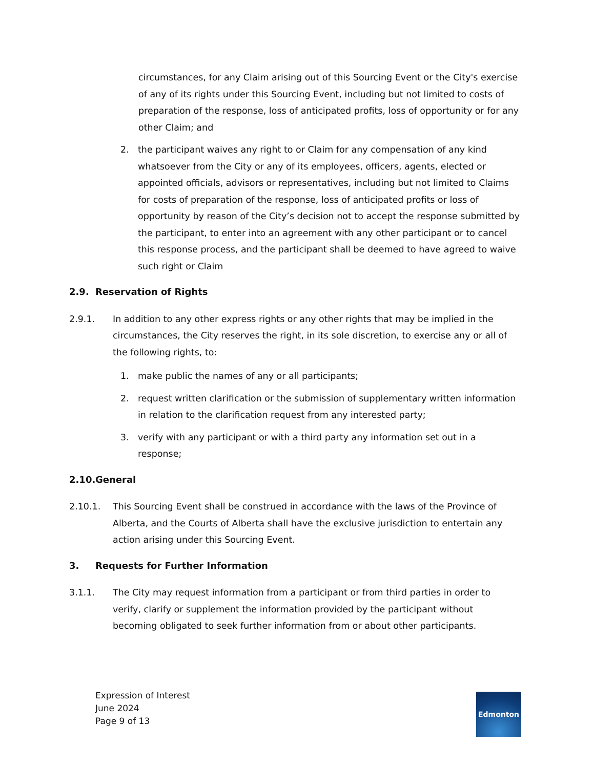circumstances, for any Claim arising out of this Sourcing Event or the City's exercise of any of its rights under this Sourcing Event, including but not limited to costs of preparation of the response, loss of anticipated profits, loss of opportunity or for any other Claim; and
2. the participant waives any right to or Claim for any compensation of any kind whatsoever from the City or any of its employees, officers, agents, elected or appointed officials, advisors or representatives, including but not limited to Claims for costs of preparation of the response, loss of anticipated profits or loss of opportunity by reason of the City’s decision not to accept the response submitted by the participant, to enter into an agreement with any other participant or to cancel this response process, and the participant shall be deemed to have agreed to waive such right or Claim
2.9. Reservation of Rights
2.9.1. In addition to any other express rights or any other rights that may be implied in the circumstances, the City reserves the right, in its sole discretion, to exercise any or all of the following rights, to:
1. make public the names of any or all participants;
2. request written clarification or the submission of supplementary written information in relation to the clarification request from any interested party;
3. verify with any participant or with a third party any information set out in a response;
2.10. General
2.10.1. This Sourcing Event shall be construed in accordance with the laws of the Province of Alberta, and the Courts of Alberta shall have the exclusive jurisdiction to entertain any action arising under this Sourcing Event.
3. Requests for Further Information
3.1.1. The City may request information from a participant or from third parties in order to verify, clarify or supplement the information provided by the participant without becoming obligated to seek further information from or about other participants.
Expression of Interest
June 2024
Page 9 of 13
Edmonton